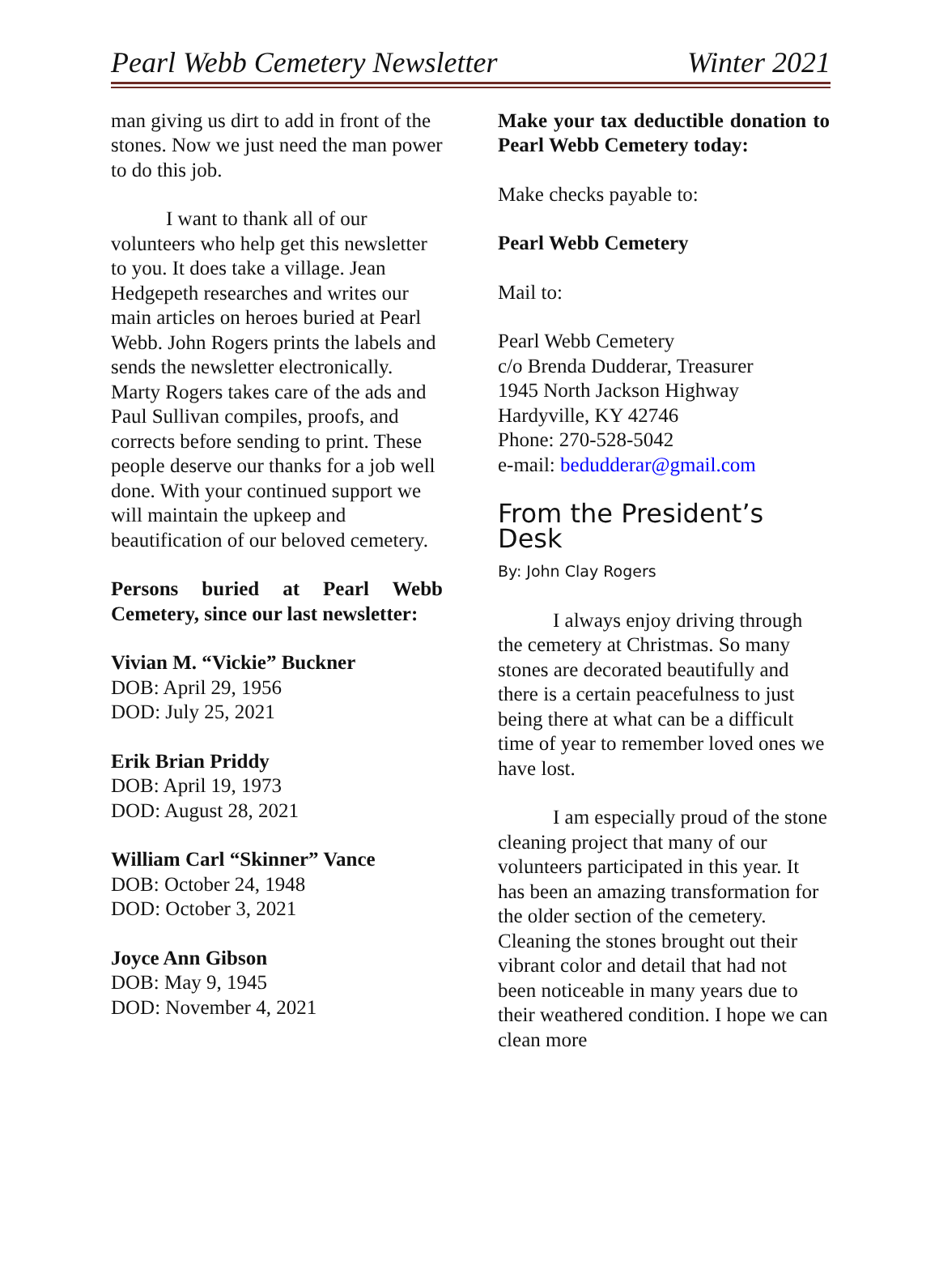Pearl Webb Cemetery Newsletter Winter 2021
man giving us dirt to add in front of the stones. Now we just need the man power to do this job.
I want to thank all of our volunteers who help get this newsletter to you. It does take a village. Jean Hedgepeth researches and writes our main articles on heroes buried at Pearl Webb. John Rogers prints the labels and sends the newsletter electronically. Marty Rogers takes care of the ads and Paul Sullivan compiles, proofs, and corrects before sending to print. These people deserve our thanks for a job well done. With your continued support we will maintain the upkeep and beautification of our beloved cemetery.
Persons buried at Pearl Webb Cemetery, since our last newsletter:
Vivian M. “Vickie” Buckner
DOB: April 29, 1956
DOD: July 25, 2021
Erik Brian Priddy
DOB: April 19, 1973
DOD: August 28, 2021
William Carl “Skinner” Vance
DOB: October 24, 1948
DOD: October 3, 2021
Joyce Ann Gibson
DOB: May 9, 1945
DOD: November 4, 2021
Make your tax deductible donation to Pearl Webb Cemetery today:
Make checks payable to:
Pearl Webb Cemetery
Mail to:
Pearl Webb Cemetery
c/o Brenda Dudderar, Treasurer
1945 North Jackson Highway
Hardyville, KY 42746
Phone: 270-528-5042
e-mail: bedudderar@gmail.com
From the President’s Desk
By: John Clay Rogers
I always enjoy driving through the cemetery at Christmas. So many stones are decorated beautifully and there is a certain peacefulness to just being there at what can be a difficult time of year to remember loved ones we have lost.
I am especially proud of the stone cleaning project that many of our volunteers participated in this year. It has been an amazing transformation for the older section of the cemetery. Cleaning the stones brought out their vibrant color and detail that had not been noticeable in many years due to their weathered condition. I hope we can clean more